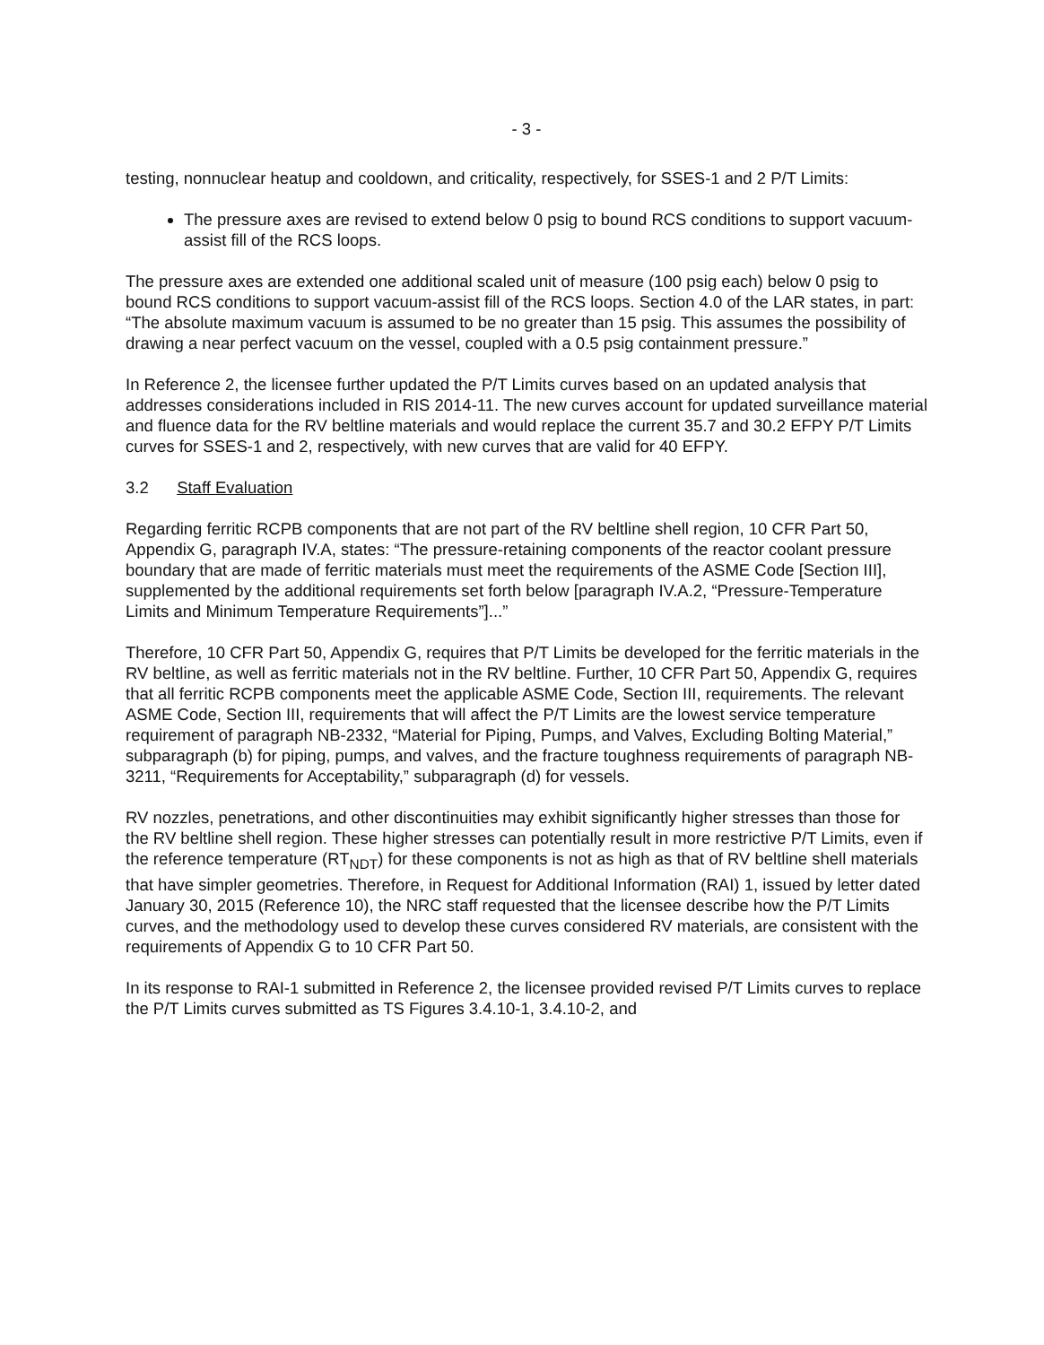- 3 -
testing, nonnuclear heatup and cooldown, and criticality, respectively, for SSES-1 and 2 P/T Limits:
The pressure axes are revised to extend below 0 psig to bound RCS conditions to support vacuum-assist fill of the RCS loops.
The pressure axes are extended one additional scaled unit of measure (100 psig each) below 0 psig to bound RCS conditions to support vacuum-assist fill of the RCS loops. Section 4.0 of the LAR states, in part: “The absolute maximum vacuum is assumed to be no greater than 15 psig. This assumes the possibility of drawing a near perfect vacuum on the vessel, coupled with a 0.5 psig containment pressure.”
In Reference 2, the licensee further updated the P/T Limits curves based on an updated analysis that addresses considerations included in RIS 2014-11. The new curves account for updated surveillance material and fluence data for the RV beltline materials and would replace the current 35.7 and 30.2 EFPY P/T Limits curves for SSES-1 and 2, respectively, with new curves that are valid for 40 EFPY.
3.2 Staff Evaluation
Regarding ferritic RCPB components that are not part of the RV beltline shell region, 10 CFR Part 50, Appendix G, paragraph IV.A, states: “The pressure-retaining components of the reactor coolant pressure boundary that are made of ferritic materials must meet the requirements of the ASME Code [Section III], supplemented by the additional requirements set forth below [paragraph IV.A.2, “Pressure-Temperature Limits and Minimum Temperature Requirements”]...”
Therefore, 10 CFR Part 50, Appendix G, requires that P/T Limits be developed for the ferritic materials in the RV beltline, as well as ferritic materials not in the RV beltline. Further, 10 CFR Part 50, Appendix G, requires that all ferritic RCPB components meet the applicable ASME Code, Section III, requirements. The relevant ASME Code, Section III, requirements that will affect the P/T Limits are the lowest service temperature requirement of paragraph NB-2332, “Material for Piping, Pumps, and Valves, Excluding Bolting Material,” subparagraph (b) for piping, pumps, and valves, and the fracture toughness requirements of paragraph NB-3211, “Requirements for Acceptability,” subparagraph (d) for vessels.
RV nozzles, penetrations, and other discontinuities may exhibit significantly higher stresses than those for the RV beltline shell region. These higher stresses can potentially result in more restrictive P/T Limits, even if the reference temperature (RT<sub>NDT</sub>) for these components is not as high as that of RV beltline shell materials that have simpler geometries. Therefore, in Request for Additional Information (RAI) 1, issued by letter dated January 30, 2015 (Reference 10), the NRC staff requested that the licensee describe how the P/T Limits curves, and the methodology used to develop these curves considered RV materials, are consistent with the requirements of Appendix G to 10 CFR Part 50.
In its response to RAI-1 submitted in Reference 2, the licensee provided revised P/T Limits curves to replace the P/T Limits curves submitted as TS Figures 3.4.10-1, 3.4.10-2, and